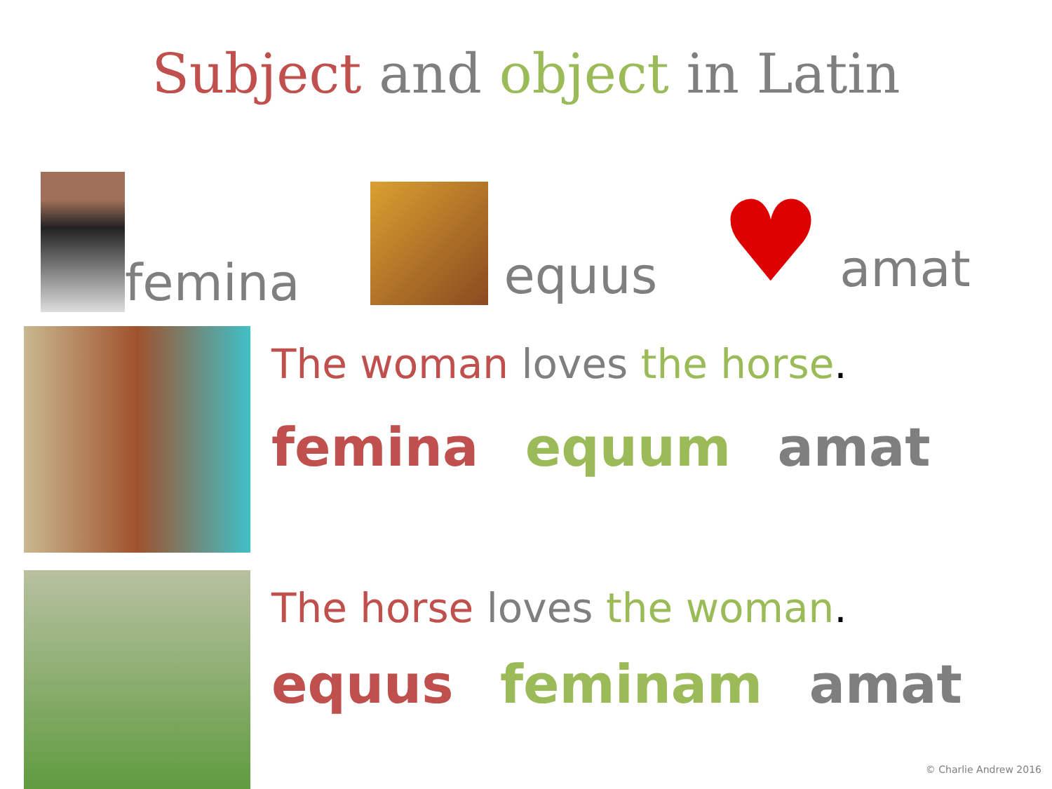Subject and object in Latin
femina
equus
♥ amat
The woman loves the horse.
femina equum amat
The horse loves the woman.
equus feminam amat
© Charlie Andrew 2016